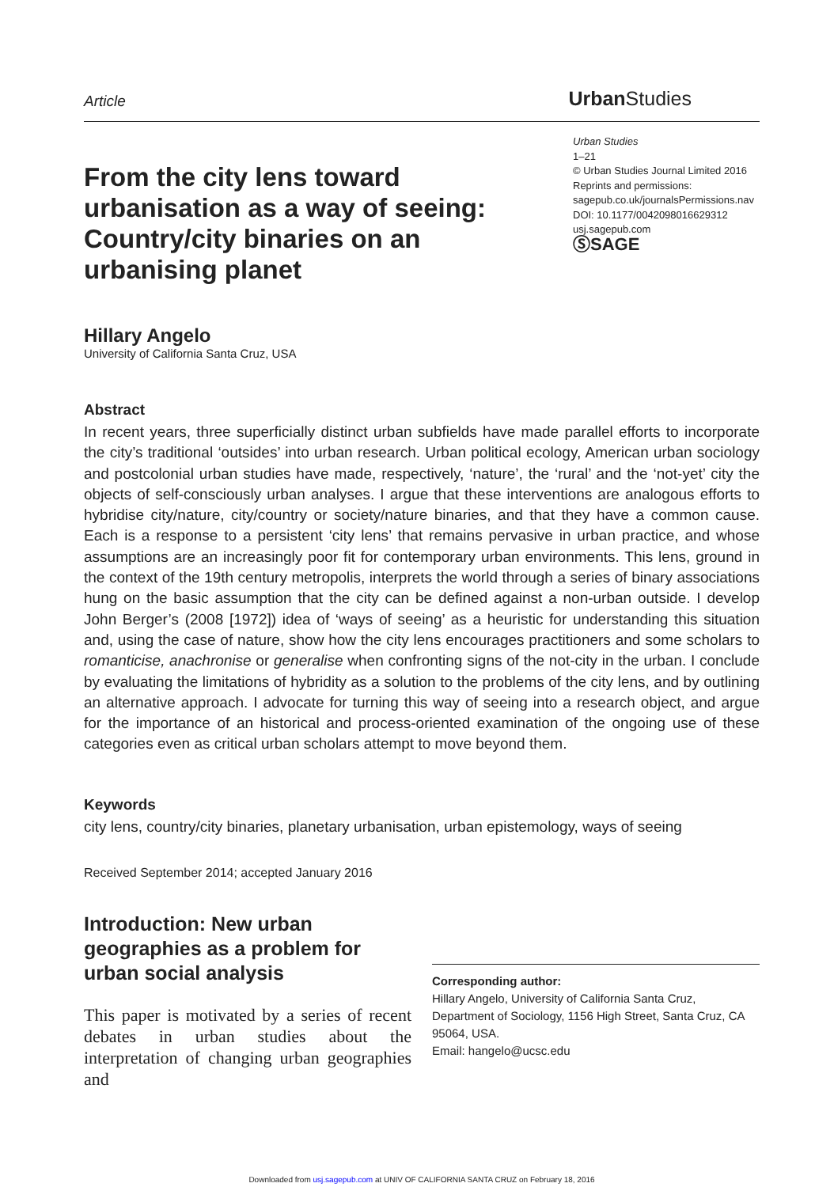Article
Urban Studies
From the city lens toward urbanisation as a way of seeing: Country/city binaries on an urbanising planet
Urban Studies
1–21
© Urban Studies Journal Limited 2016
Reprints and permissions:
sagepub.co.uk/journalsPermissions.nav
DOI: 10.1177/0042098016629312
usj.sagepub.com
ⓈSAGE
Hillary Angelo
University of California Santa Cruz, USA
Abstract
In recent years, three superficially distinct urban subfields have made parallel efforts to incorporate the city’s traditional ‘outsides’ into urban research. Urban political ecology, American urban sociology and postcolonial urban studies have made, respectively, ‘nature’, the ‘rural’ and the ‘not-yet’ city the objects of self-consciously urban analyses. I argue that these interventions are analogous efforts to hybridise city/nature, city/country or society/nature binaries, and that they have a common cause. Each is a response to a persistent ‘city lens’ that remains pervasive in urban practice, and whose assumptions are an increasingly poor fit for contemporary urban environments. This lens, ground in the context of the 19th century metropolis, interprets the world through a series of binary associations hung on the basic assumption that the city can be defined against a non-urban outside. I develop John Berger’s (2008 [1972]) idea of ‘ways of seeing’ as a heuristic for understanding this situation and, using the case of nature, show how the city lens encourages practitioners and some scholars to romanticise, anachronise or generalise when confronting signs of the not-city in the urban. I conclude by evaluating the limitations of hybridity as a solution to the problems of the city lens, and by outlining an alternative approach. I advocate for turning this way of seeing into a research object, and argue for the importance of an historical and process-oriented examination of the ongoing use of these categories even as critical urban scholars attempt to move beyond them.
Keywords
city lens, country/city binaries, planetary urbanisation, urban epistemology, ways of seeing
Received September 2014; accepted January 2016
Introduction: New urban geographies as a problem for urban social analysis
This paper is motivated by a series of recent debates in urban studies about the interpretation of changing urban geographies and
Corresponding author:
Hillary Angelo, University of California Santa Cruz, Department of Sociology, 1156 High Street, Santa Cruz, CA 95064, USA.
Email: hangelo@ucsc.edu
Downloaded from usj.sagepub.com at UNIV OF CALIFORNIA SANTA CRUZ on February 18, 2016